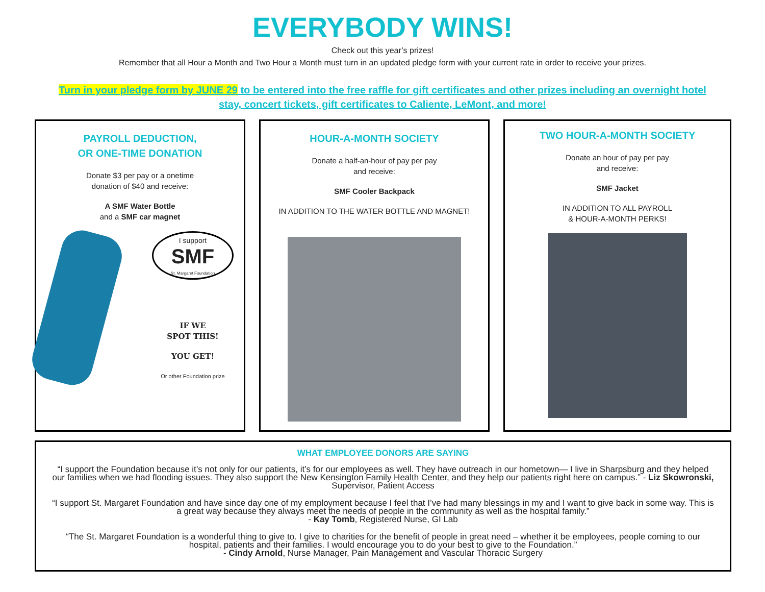EVERYBODY WINS!
Check out this year’s prizes!
Remember that all Hour a Month and Two Hour a Month must turn in an updated pledge form with your current rate in order to receive your prizes.
Turn in your pledge form by JUNE 29 to be entered into the free raffle for gift certificates and other prizes including an overnight hotel stay, concert tickets, gift certificates to Caliente, LeMont, and more!
PAYROLL DEDUCTION,
OR ONE-TIME DONATION
Donate $3 per pay or a onetime
donation of $40 and receive:
A SMF Water Bottle
and a SMF car magnet
I support
SMF
St. Margaret Foundation
IF WE
SPOT THIS!
YOU GET!
Or other Foundation prize
HOUR-A-MONTH SOCIETY
Donate a half-an-hour of pay per pay
and receive:
SMF Cooler Backpack
IN ADDITION TO THE WATER BOTTLE AND MAGNET!
TWO HOUR-A-MONTH SOCIETY
Donate an hour of pay per pay
and receive:
SMF Jacket
IN ADDITION TO ALL PAYROLL
& HOUR-A-MONTH PERKS!
WHAT EMPLOYEE DONORS ARE SAYING
“I support the Foundation because it’s not only for our patients, it’s for our employees as well. They have outreach in our hometown— I live in Sharpsburg and they helped our families when we had flooding issues. They also support the New Kensington Family Health Center, and they help our patients right here on campus.” - Liz Skowronski, Supervisor, Patient Access
“I support St. Margaret Foundation and have since day one of my employment because I feel that I’ve had many blessings in my and I want to give back in some way. This is a great way because they always meet the needs of people in the community as well as the hospital family.”
- Kay Tomb, Registered Nurse, GI Lab
“The St. Margaret Foundation is a wonderful thing to give to. I give to charities for the benefit of people in great need – whether it be employees, people coming to our hospital, patients and their families. I would encourage you to do your best to give to the Foundation.”
- Cindy Arnold, Nurse Manager, Pain Management and Vascular Thoracic Surgery